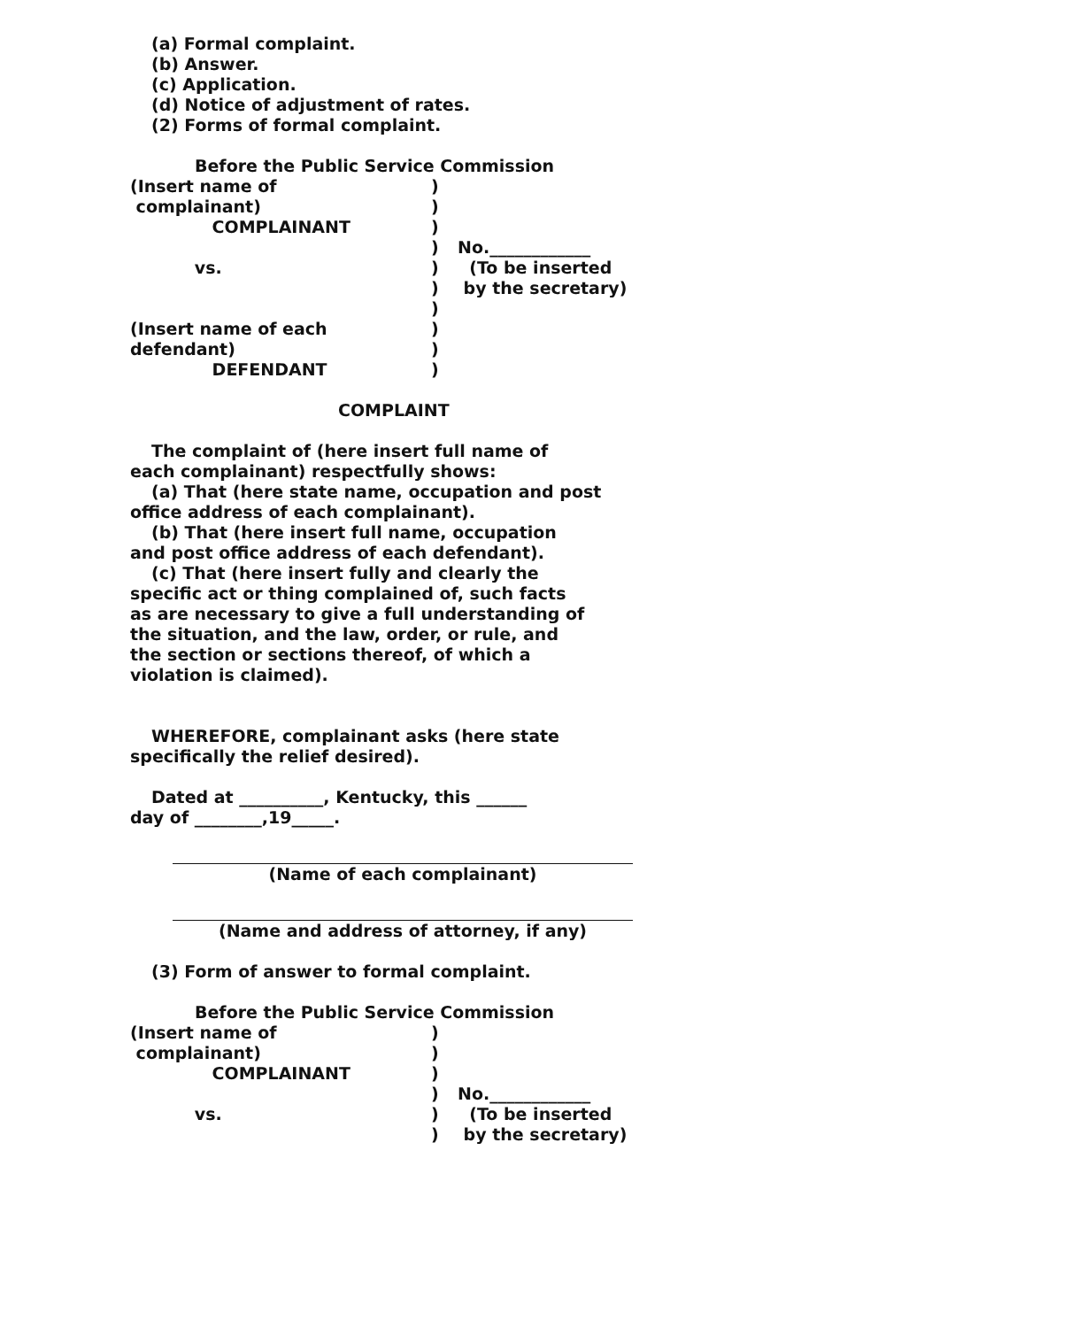(a) Formal complaint.
(b) Answer.
(c) Application.
(d) Notice of adjustment of rates.
(2) Forms of formal complaint.
Before the Public Service Commission
(Insert name of
)
complainant)
)
COMPLAINANT
)
)
No.____________
vs.
)
(To be inserted
)
by the secretary)
)
(Insert name of each
)
defendant)
)
DEFENDANT
)
COMPLAINT
The complaint of (here insert full name of
each complainant) respectfully shows:
(a) That (here state name, occupation and post
office address of each complainant).
(b) That (here insert full name, occupation
and post office address of each defendant).
(c) That (here insert fully and clearly the
specific act or thing complained of, such facts
as are necessary to give a full understanding of
the situation, and the law, order, or rule, and
the section or sections thereof, of which a
violation is claimed).
WHEREFORE, complainant asks (here state
specifically the relief desired).
Dated at __________, Kentucky, this ______
day of ________,19_____.
(Name of each complainant)
(Name and address of attorney, if any)
(3) Form of answer to formal complaint.
Before the Public Service Commission
(Insert name of
)
complainant)
)
COMPLAINANT
)
)
No.____________
vs.
)
(To be inserted
)
by the secretary)